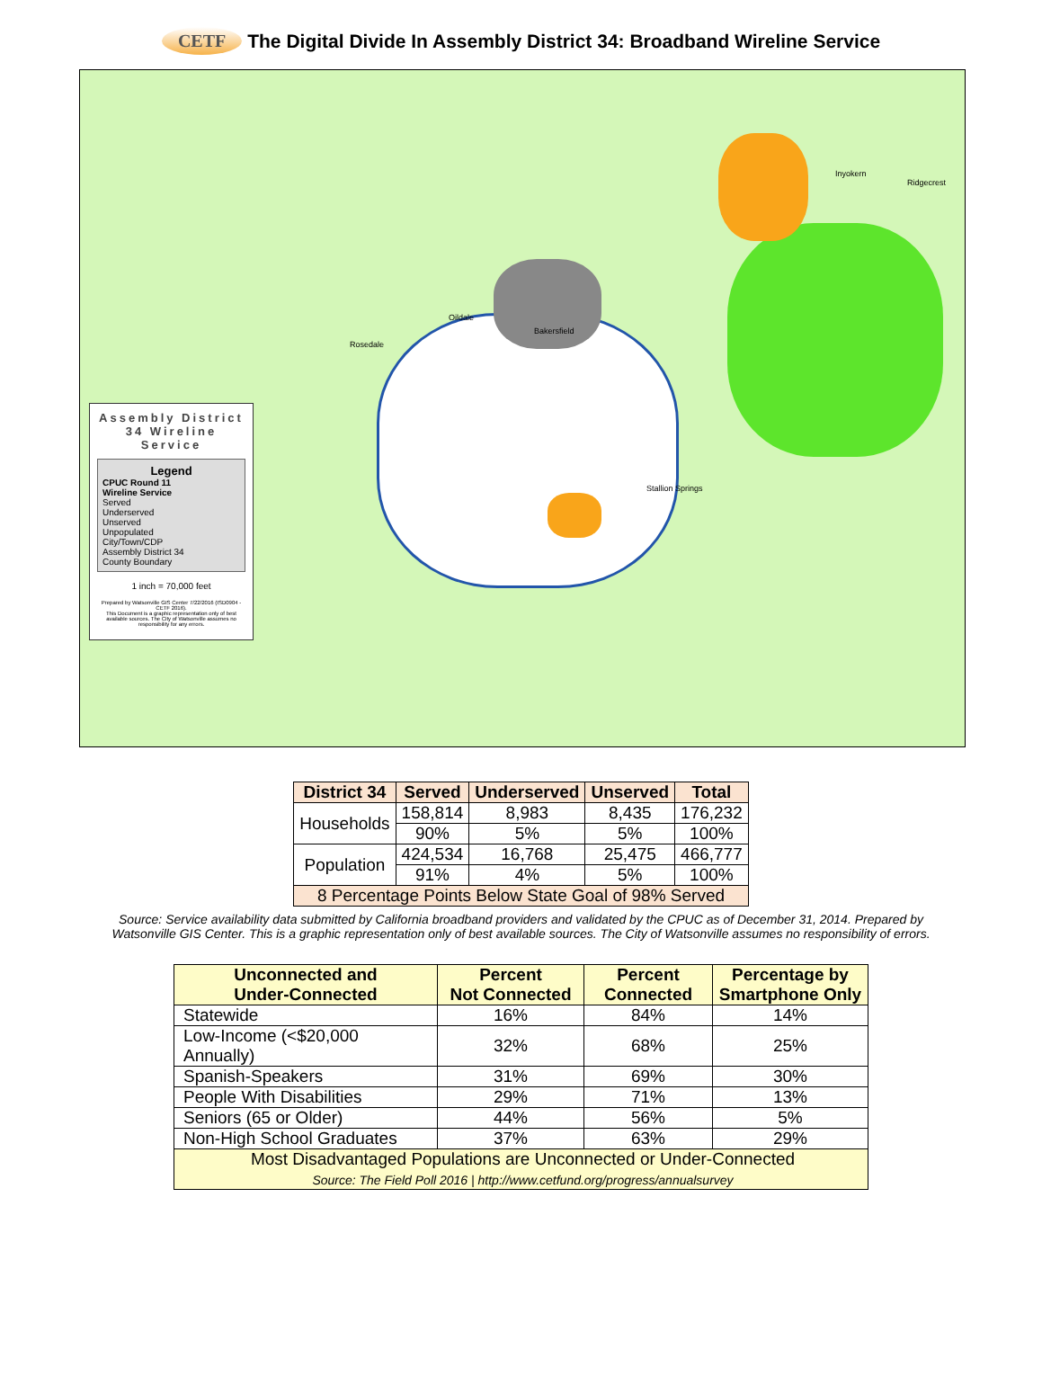CETF
The Digital Divide In Assembly District 34: Broadband Wireline Service
Assembly District 34 Wireline Service
Legend
CPUC Round 11
Wireline Service
Served
Underserved
Unserved
Unpopulated
City/Town/CDP
Assembly District 34
County Boundary
1 inch = 70,000 feet
Prepared by Watsonville GIS Center 7/22/2016 (ISD0904 - CETF 2016).
This Document is a graphic representation only of best available sources. The City of Watsonville assumes no responsibility for any errors.
Rosedale
Oildale
Bakersfield
Stallion Springs
Inyokern
Ridgecrest
| District 34 | Served | Underserved | Unserved | Total |
| --- | --- | --- | --- | --- |
| Households | 158,814 | 8,983 | 8,435 | 176,232 |
| | 90% | 5% | 5% | 100% |
| Population | 424,534 | 16,768 | 25,475 | 466,777 |
| | 91% | 4% | 5% | 100% |
| 8 Percentage Points Below State Goal of 98% Served | | | | |
Source: Service availability data submitted by California broadband providers and validated by the CPUC as of December 31, 2014. Prepared by
Watsonville GIS Center. This is a graphic representation only of best available sources. The City of Watsonville assumes no responsibility of errors.
| Unconnected and Under-Connected | Percent Not Connected | Percent Connected | Percentage by Smartphone Only |
| --- | --- | --- | --- |
| Statewide | 16% | 84% | 14% |
| Low-Income (<$20,000 Annually) | 32% | 68% | 25% |
| Spanish-Speakers | 31% | 69% | 30% |
| People With Disabilities | 29% | 71% | 13% |
| Seniors (65 or Older) | 44% | 56% | 5% |
| Non-High School Graduates | 37% | 63% | 29% |
| Most Disadvantaged Populations are Unconnected or Under-Connected Source: The Field Poll 2016 / http://www.cetfund.org/progress/annualsurvey | | | |